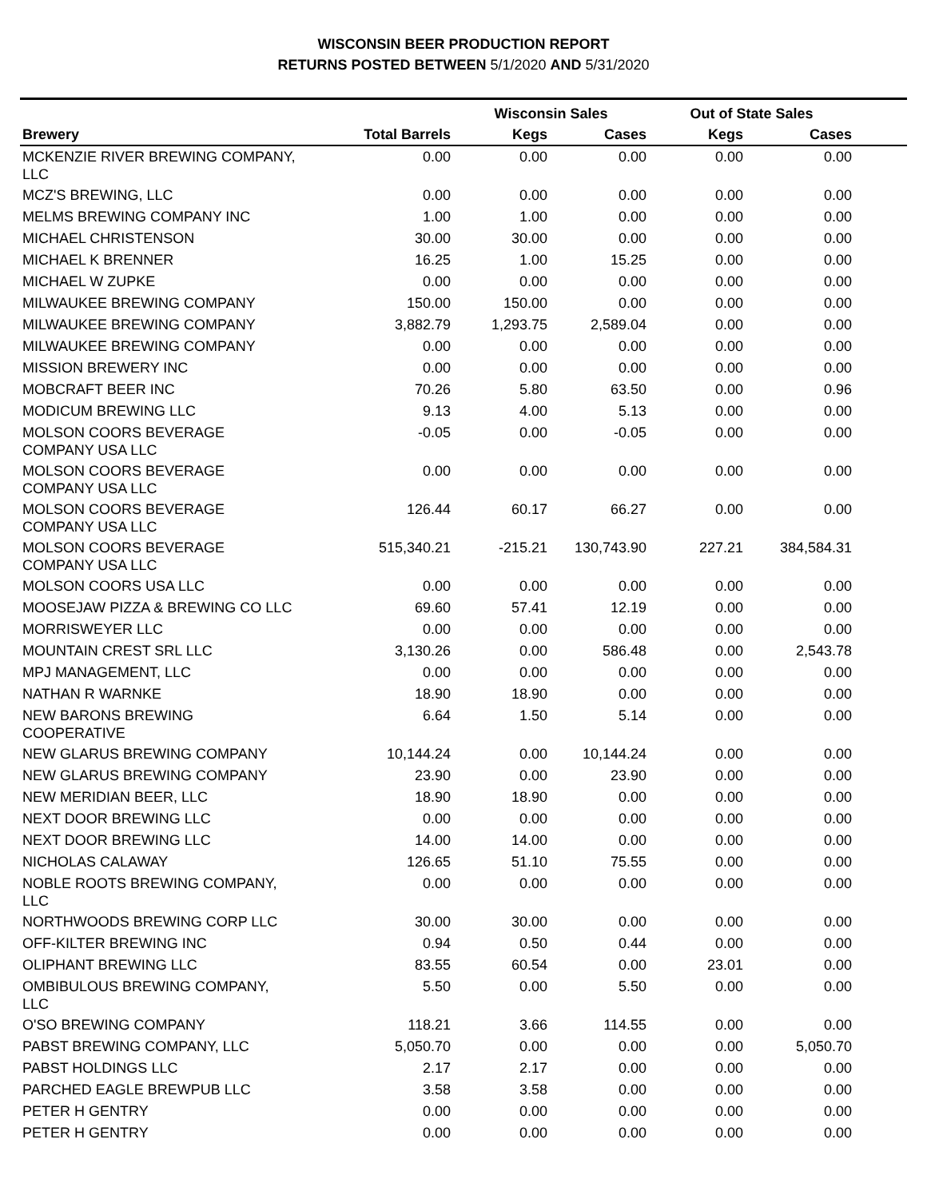WISCONSIN BEER PRODUCTION REPORT
RETURNS POSTED BETWEEN 5/1/2020 AND 5/31/2020
| | | Wisconsin Sales | | Out of State Sales | | |
| --- | --- | --- | --- | --- | --- | --- |
| Brewery | Total Barrels | Kegs | Cases | Kegs | Cases | |
| MCKENZIE RIVER BREWING COMPANY, LLC | 0.00 | 0.00 | 0.00 | 0.00 | 0.00 | |
| MCZ'S BREWING, LLC | 0.00 | 0.00 | 0.00 | 0.00 | 0.00 | |
| MELMS BREWING COMPANY INC | 1.00 | 1.00 | 0.00 | 0.00 | 0.00 | |
| MICHAEL CHRISTENSON | 30.00 | 30.00 | 0.00 | 0.00 | 0.00 | |
| MICHAEL K BRENNER | 16.25 | 1.00 | 15.25 | 0.00 | 0.00 | |
| MICHAEL W ZUPKE | 0.00 | 0.00 | 0.00 | 0.00 | 0.00 | |
| MILWAUKEE BREWING COMPANY | 150.00 | 150.00 | 0.00 | 0.00 | 0.00 | |
| MILWAUKEE BREWING COMPANY | 3,882.79 | 1,293.75 | 2,589.04 | 0.00 | 0.00 | |
| MILWAUKEE BREWING COMPANY | 0.00 | 0.00 | 0.00 | 0.00 | 0.00 | |
| MISSION BREWERY INC | 0.00 | 0.00 | 0.00 | 0.00 | 0.00 | |
| MOBCRAFT BEER INC | 70.26 | 5.80 | 63.50 | 0.00 | 0.96 | |
| MODICUM BREWING LLC | 9.13 | 4.00 | 5.13 | 0.00 | 0.00 | |
| MOLSON COORS BEVERAGE COMPANY USA LLC | -0.05 | 0.00 | -0.05 | 0.00 | 0.00 | |
| MOLSON COORS BEVERAGE COMPANY USA LLC | 0.00 | 0.00 | 0.00 | 0.00 | 0.00 | |
| MOLSON COORS BEVERAGE COMPANY USA LLC | 126.44 | 60.17 | 66.27 | 0.00 | 0.00 | |
| MOLSON COORS BEVERAGE COMPANY USA LLC | 515,340.21 | -215.21 | 130,743.90 | 227.21 | 384,584.31 | |
| MOLSON COORS USA LLC | 0.00 | 0.00 | 0.00 | 0.00 | 0.00 | |
| MOOSEJAW PIZZA & BREWING CO LLC | 69.60 | 57.41 | 12.19 | 0.00 | 0.00 | |
| MORRISWEYER LLC | 0.00 | 0.00 | 0.00 | 0.00 | 0.00 | |
| MOUNTAIN CREST SRL LLC | 3,130.26 | 0.00 | 586.48 | 0.00 | 2,543.78 | |
| MPJ MANAGEMENT, LLC | 0.00 | 0.00 | 0.00 | 0.00 | 0.00 | |
| NATHAN R WARNKE | 18.90 | 18.90 | 0.00 | 0.00 | 0.00 | |
| NEW BARONS BREWING COOPERATIVE | 6.64 | 1.50 | 5.14 | 0.00 | 0.00 | |
| NEW GLARUS BREWING COMPANY | 10,144.24 | 0.00 | 10,144.24 | 0.00 | 0.00 | |
| NEW GLARUS BREWING COMPANY | 23.90 | 0.00 | 23.90 | 0.00 | 0.00 | |
| NEW MERIDIAN BEER, LLC | 18.90 | 18.90 | 0.00 | 0.00 | 0.00 | |
| NEXT DOOR BREWING LLC | 0.00 | 0.00 | 0.00 | 0.00 | 0.00 | |
| NEXT DOOR BREWING LLC | 14.00 | 14.00 | 0.00 | 0.00 | 0.00 | |
| NICHOLAS CALAWAY | 126.65 | 51.10 | 75.55 | 0.00 | 0.00 | |
| NOBLE ROOTS BREWING COMPANY, LLC | 0.00 | 0.00 | 0.00 | 0.00 | 0.00 | |
| NORTHWOODS BREWING CORP LLC | 30.00 | 30.00 | 0.00 | 0.00 | 0.00 | |
| OFF-KILTER BREWING INC | 0.94 | 0.50 | 0.44 | 0.00 | 0.00 | |
| OLIPHANT BREWING LLC | 83.55 | 60.54 | 0.00 | 23.01 | 0.00 | |
| OMBIBULOUS BREWING COMPANY, LLC | 5.50 | 0.00 | 5.50 | 0.00 | 0.00 | |
| O'SO BREWING COMPANY | 118.21 | 3.66 | 114.55 | 0.00 | 0.00 | |
| PABST BREWING COMPANY, LLC | 5,050.70 | 0.00 | 0.00 | 0.00 | 5,050.70 | |
| PABST HOLDINGS LLC | 2.17 | 2.17 | 0.00 | 0.00 | 0.00 | |
| PARCHED EAGLE BREWPUB LLC | 3.58 | 3.58 | 0.00 | 0.00 | 0.00 | |
| PETER H GENTRY | 0.00 | 0.00 | 0.00 | 0.00 | 0.00 | |
| PETER H GENTRY | 0.00 | 0.00 | 0.00 | 0.00 | 0.00 | |